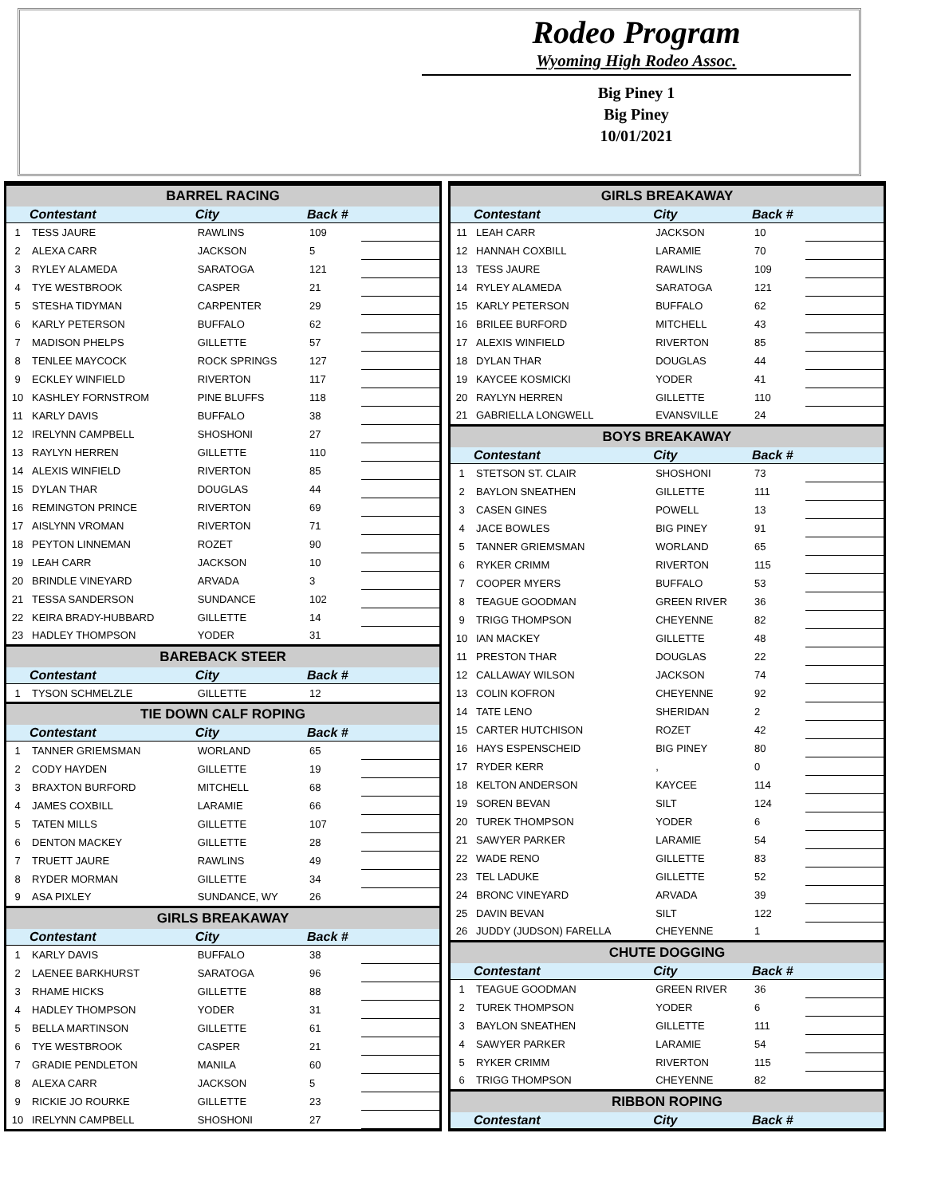Rodeo Program
Wyoming High Rodeo Assoc.
Big Piney 1
Big Piney
10/01/2021
| BARREL RACING | | | | |
| --- | --- | --- | --- | --- |
| | Contestant | City | Back # | |
| 1 | TESS JAURE | RAWLINS | 109 | |
| 2 | ALEXA CARR | JACKSON | 5 | |
| 3 | RYLEY ALAMEDA | SARATOGA | 121 | |
| 4 | TYE WESTBROOK | CASPER | 21 | |
| 5 | STESHA TIDYMAN | CARPENTER | 29 | |
| 6 | KARLY PETERSON | BUFFALO | 62 | |
| 7 | MADISON PHELPS | GILLETTE | 57 | |
| 8 | TENLEE MAYCOCK | ROCK SPRINGS | 127 | |
| 9 | ECKLEY WINFIELD | RIVERTON | 117 | |
| 10 | KASHLEY FORNSTROM | PINE BLUFFS | 118 | |
| 11 | KARLY DAVIS | BUFFALO | 38 | |
| 12 | IRELYNN CAMPBELL | SHOSHONI | 27 | |
| 13 | RAYLYN HERREN | GILLETTE | 110 | |
| 14 | ALEXIS WINFIELD | RIVERTON | 85 | |
| 15 | DYLAN THAR | DOUGLAS | 44 | |
| 16 | REMINGTON PRINCE | RIVERTON | 69 | |
| 17 | AISLYNN VROMAN | RIVERTON | 71 | |
| 18 | PEYTON LINNEMAN | ROZET | 90 | |
| 19 | LEAH CARR | JACKSON | 10 | |
| 20 | BRINDLE VINEYARD | ARVADA | 3 | |
| 21 | TESSA SANDERSON | SUNDANCE | 102 | |
| 22 | KEIRA BRADY-HUBBARD | GILLETTE | 14 | |
| 23 | HADLEY THOMPSON | YODER | 31 | |
| BAREBACK STEER | | | | |
| | Contestant | City | Back # | |
| 1 | TYSON SCHMELZLE | GILLETTE | 12 | |
| TIE DOWN CALF ROPING | | | | |
| | Contestant | City | Back # | |
| 1 | TANNER GRIEMSMAN | WORLAND | 65 | |
| 2 | CODY HAYDEN | GILLETTE | 19 | |
| 3 | BRAXTON BURFORD | MITCHELL | 68 | |
| 4 | JAMES COXBILL | LARAMIE | 66 | |
| 5 | TATEN MILLS | GILLETTE | 107 | |
| 6 | DENTON MACKEY | GILLETTE | 28 | |
| 7 | TRUETT JAURE | RAWLINS | 49 | |
| 8 | RYDER MORMAN | GILLETTE | 34 | |
| 9 | ASA PIXLEY | SUNDANCE, WY | 26 | |
| GIRLS BREAKAWAY | | | | |
| | Contestant | City | Back # | |
| 1 | KARLY DAVIS | BUFFALO | 38 | |
| 2 | LAENEE BARKHURST | SARATOGA | 96 | |
| 3 | RHAME HICKS | GILLETTE | 88 | |
| 4 | HADLEY THOMPSON | YODER | 31 | |
| 5 | BELLA MARTINSON | GILLETTE | 61 | |
| 6 | TYE WESTBROOK | CASPER | 21 | |
| 7 | GRADIE PENDLETON | MANILA | 60 | |
| 8 | ALEXA CARR | JACKSON | 5 | |
| 9 | RICKIE JO ROURKE | GILLETTE | 23 | |
| 10 | IRELYNN CAMPBELL | SHOSHONI | 27 | |
| GIRLS BREAKAWAY | | | | |
| --- | --- | --- | --- | --- |
| | Contestant | City | Back # | |
| 11 | LEAH CARR | JACKSON | 10 | |
| 12 | HANNAH COXBILL | LARAMIE | 70 | |
| 13 | TESS JAURE | RAWLINS | 109 | |
| 14 | RYLEY ALAMEDA | SARATOGA | 121 | |
| 15 | KARLY PETERSON | BUFFALO | 62 | |
| 16 | BRILEE BURFORD | MITCHELL | 43 | |
| 17 | ALEXIS WINFIELD | RIVERTON | 85 | |
| 18 | DYLAN THAR | DOUGLAS | 44 | |
| 19 | KAYCEE KOSMICKI | YODER | 41 | |
| 20 | RAYLYN HERREN | GILLETTE | 110 | |
| 21 | GABRIELLA LONGWELL | EVANSVILLE | 24 | |
| BOYS BREAKAWAY | | | | |
| | Contestant | City | Back # | |
| 1 | STETSON ST. CLAIR | SHOSHONI | 73 | |
| 2 | BAYLON SNEATHEN | GILLETTE | 111 | |
| 3 | CASEN GINES | POWELL | 13 | |
| 4 | JACE BOWLES | BIG PINEY | 91 | |
| 5 | TANNER GRIEMSMAN | WORLAND | 65 | |
| 6 | RYKER CRIMM | RIVERTON | 115 | |
| 7 | COOPER MYERS | BUFFALO | 53 | |
| 8 | TEAGUE GOODMAN | GREEN RIVER | 36 | |
| 9 | TRIGG THOMPSON | CHEYENNE | 82 | |
| 10 | IAN MACKEY | GILLETTE | 48 | |
| 11 | PRESTON THAR | DOUGLAS | 22 | |
| 12 | CALLAWAY WILSON | JACKSON | 74 | |
| 13 | COLIN KOFRON | CHEYENNE | 92 | |
| 14 | TATE LENO | SHERIDAN | 2 | |
| 15 | CARTER HUTCHISON | ROZET | 42 | |
| 16 | HAYS ESPENSCHEID | BIG PINEY | 80 | |
| 17 | RYDER KERR | , | 0 | |
| 18 | KELTON ANDERSON | KAYCEE | 114 | |
| 19 | SOREN BEVAN | SILT | 124 | |
| 20 | TUREK THOMPSON | YODER | 6 | |
| 21 | SAWYER PARKER | LARAMIE | 54 | |
| 22 | WADE RENO | GILLETTE | 83 | |
| 23 | TEL LADUKE | GILLETTE | 52 | |
| 24 | BRONC VINEYARD | ARVADA | 39 | |
| 25 | DAVIN BEVAN | SILT | 122 | |
| 26 | JUDDY (JUDSON) FARELLA | CHEYENNE | 1 | |
| CHUTE DOGGING | | | | |
| | Contestant | City | Back # | |
| 1 | TEAGUE GOODMAN | GREEN RIVER | 36 | |
| 2 | TUREK THOMPSON | YODER | 6 | |
| 3 | BAYLON SNEATHEN | GILLETTE | 111 | |
| 4 | SAWYER PARKER | LARAMIE | 54 | |
| 5 | RYKER CRIMM | RIVERTON | 115 | |
| 6 | TRIGG THOMPSON | CHEYENNE | 82 | |
| RIBBON ROPING | | | | |
| | Contestant | City | Back # | |